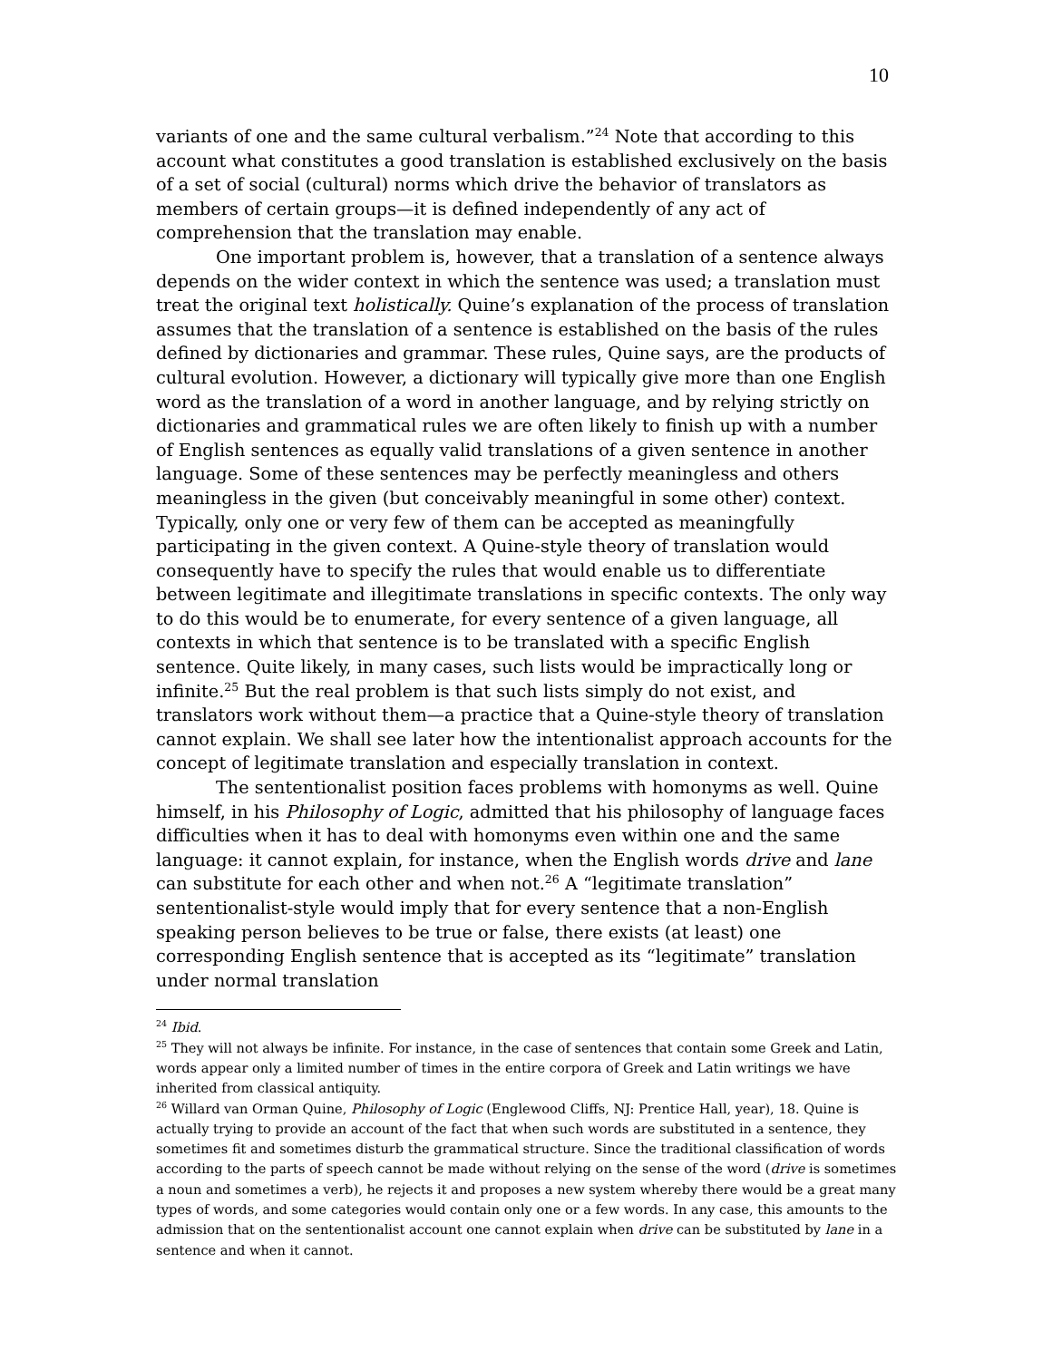10
variants of one and the same cultural verbalism.”<sup>24</sup> Note that according to this account what constitutes a good translation is established exclusively on the basis of a set of social (cultural) norms which drive the behavior of translators as members of certain groups—it is defined independently of any act of comprehension that the translation may enable.
One important problem is, however, that a translation of a sentence always depends on the wider context in which the sentence was used; a translation must treat the original text holistically. Quine’s explanation of the process of translation assumes that the translation of a sentence is established on the basis of the rules defined by dictionaries and grammar. These rules, Quine says, are the products of cultural evolution. However, a dictionary will typically give more than one English word as the translation of a word in another language, and by relying strictly on dictionaries and grammatical rules we are often likely to finish up with a number of English sentences as equally valid translations of a given sentence in another language. Some of these sentences may be perfectly meaningless and others meaningless in the given (but conceivably meaningful in some other) context. Typically, only one or very few of them can be accepted as meaningfully participating in the given context. A Quine-style theory of translation would consequently have to specify the rules that would enable us to differentiate between legitimate and illegitimate translations in specific contexts. The only way to do this would be to enumerate, for every sentence of a given language, all contexts in which that sentence is to be translated with a specific English sentence. Quite likely, in many cases, such lists would be impractically long or infinite.<sup>25</sup> But the real problem is that such lists simply do not exist, and translators work without them—a practice that a Quine-style theory of translation cannot explain. We shall see later how the intentionalist approach accounts for the concept of legitimate translation and especially translation in context.
The sententionalist position faces problems with homonyms as well. Quine himself, in his Philosophy of Logic, admitted that his philosophy of language faces difficulties when it has to deal with homonyms even within one and the same language: it cannot explain, for instance, when the English words drive and lane can substitute for each other and when not.<sup>26</sup> A “legitimate translation” sententionalist-style would imply that for every sentence that a non-English speaking person believes to be true or false, there exists (at least) one corresponding English sentence that is accepted as its “legitimate” translation under normal translation
<sup>24</sup> Ibid.
<sup>25</sup> They will not always be infinite. For instance, in the case of sentences that contain some Greek and Latin, words appear only a limited number of times in the entire corpora of Greek and Latin writings we have inherited from classical antiquity.
<sup>26</sup> Willard van Orman Quine, Philosophy of Logic (Englewood Cliffs, NJ: Prentice Hall, year), 18. Quine is actually trying to provide an account of the fact that when such words are substituted in a sentence, they sometimes fit and sometimes disturb the grammatical structure. Since the traditional classification of words according to the parts of speech cannot be made without relying on the sense of the word (drive is sometimes a noun and sometimes a verb), he rejects it and proposes a new system whereby there would be a great many types of words, and some categories would contain only one or a few words. In any case, this amounts to the admission that on the sententionalist account one cannot explain when drive can be substituted by lane in a sentence and when it cannot.